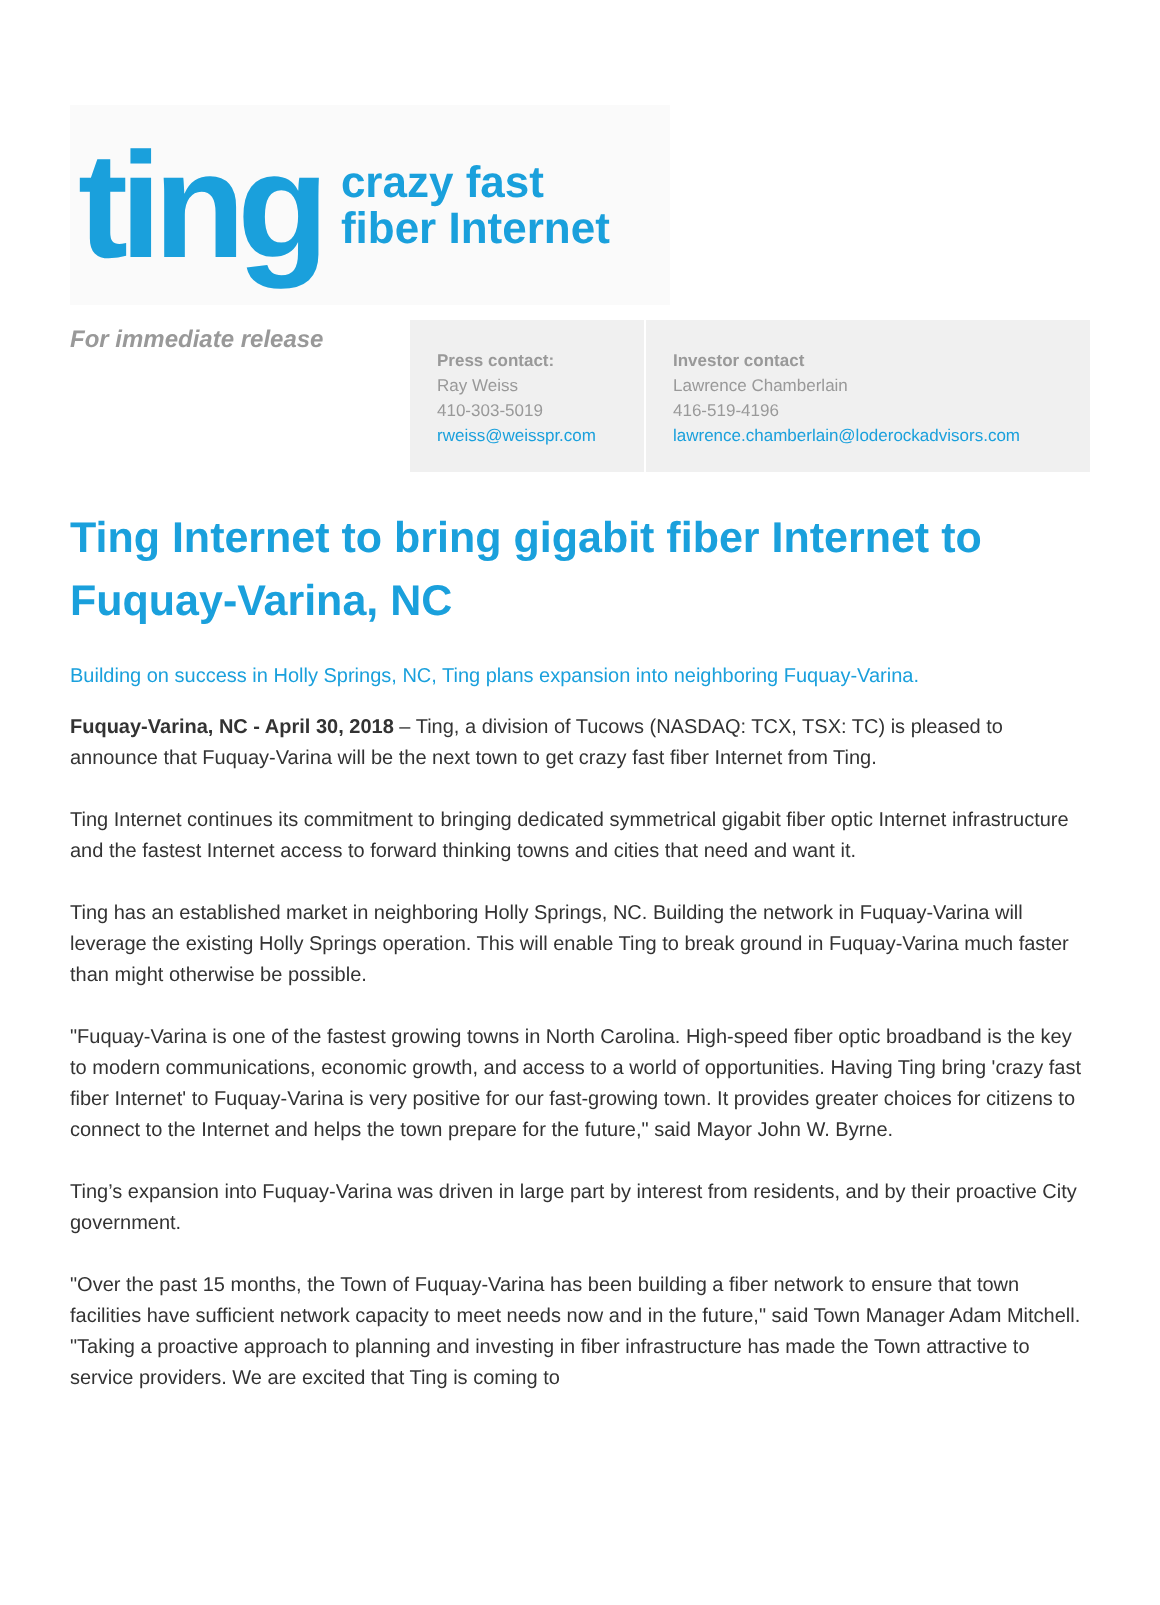ting crazy fast
fiber Internet
For immediate release
Press contact:
Ray Weiss
410-303-5019
rweiss@weisspr.com
Investor contact
Lawrence Chamberlain
416-519-4196
lawrence.chamberlain@loderockadvisors.com
Ting Internet to bring gigabit fiber Internet to Fuquay-Varina, NC
Building on success in Holly Springs, NC, Ting plans expansion into neighboring Fuquay-Varina.
Fuquay-Varina, NC - April 30, 2018 – Ting, a division of Tucows (NASDAQ: TCX, TSX: TC) is pleased to announce that Fuquay-Varina will be the next town to get crazy fast fiber Internet from Ting.
Ting Internet continues its commitment to bringing dedicated symmetrical gigabit fiber optic Internet infrastructure and the fastest Internet access to forward thinking towns and cities that need and want it.
Ting has an established market in neighboring Holly Springs, NC. Building the network in Fuquay-Varina will leverage the existing Holly Springs operation. This will enable Ting to break ground in Fuquay-Varina much faster than might otherwise be possible.
"Fuquay-Varina is one of the fastest growing towns in North Carolina. High-speed fiber optic broadband is the key to modern communications, economic growth, and access to a world of opportunities. Having Ting bring 'crazy fast fiber Internet' to Fuquay-Varina is very positive for our fast-growing town. It provides greater choices for citizens to connect to the Internet and helps the town prepare for the future," said Mayor John W. Byrne.
Ting’s expansion into Fuquay-Varina was driven in large part by interest from residents, and by their proactive City government.
"Over the past 15 months, the Town of Fuquay-Varina has been building a fiber network to ensure that town facilities have sufficient network capacity to meet needs now and in the future," said Town Manager Adam Mitchell. "Taking a proactive approach to planning and investing in fiber infrastructure has made the Town attractive to service providers. We are excited that Ting is coming to